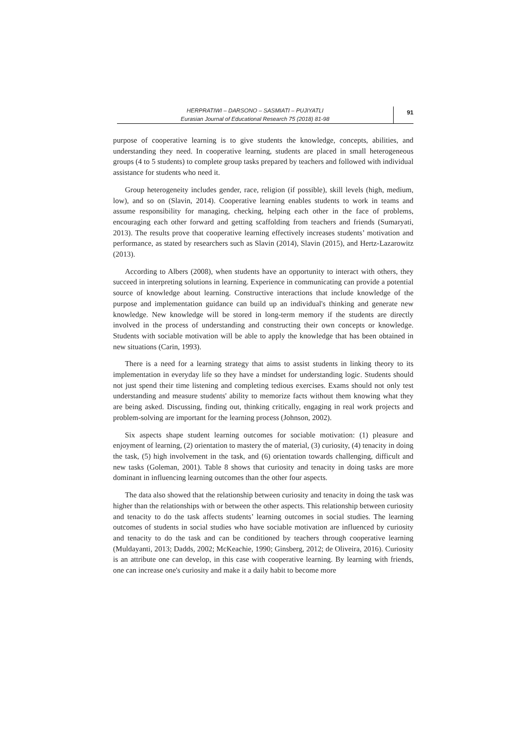HERPRATIWI – DARSONO – SASMIATI – PUJIYATLI
Eurasian Journal of Educational Research 75 (2018) 81-98
91
purpose of cooperative learning is to give students the knowledge, concepts, abilities, and understanding they need. In cooperative learning, students are placed in small heterogeneous groups (4 to 5 students) to complete group tasks prepared by teachers and followed with individual assistance for students who need it.
Group heterogeneity includes gender, race, religion (if possible), skill levels (high, medium, low), and so on (Slavin, 2014). Cooperative learning enables students to work in teams and assume responsibility for managing, checking, helping each other in the face of problems, encouraging each other forward and getting scaffolding from teachers and friends (Sumaryati, 2013). The results prove that cooperative learning effectively increases students’ motivation and performance, as stated by researchers such as Slavin (2014), Slavin (2015), and Hertz-Lazarowitz (2013).
According to Albers (2008), when students have an opportunity to interact with others, they succeed in interpreting solutions in learning. Experience in communicating can provide a potential source of knowledge about learning. Constructive interactions that include knowledge of the purpose and implementation guidance can build up an individual's thinking and generate new knowledge. New knowledge will be stored in long-term memory if the students are directly involved in the process of understanding and constructing their own concepts or knowledge. Students with sociable motivation will be able to apply the knowledge that has been obtained in new situations (Carin, 1993).
There is a need for a learning strategy that aims to assist students in linking theory to its implementation in everyday life so they have a mindset for understanding logic. Students should not just spend their time listening and completing tedious exercises. Exams should not only test understanding and measure students' ability to memorize facts without them knowing what they are being asked. Discussing, finding out, thinking critically, engaging in real work projects and problem-solving are important for the learning process (Johnson, 2002).
Six aspects shape student learning outcomes for sociable motivation: (1) pleasure and enjoyment of learning, (2) orientation to mastery the of material, (3) curiosity, (4) tenacity in doing the task, (5) high involvement in the task, and (6) orientation towards challenging, difficult and new tasks (Goleman, 2001). Table 8 shows that curiosity and tenacity in doing tasks are more dominant in influencing learning outcomes than the other four aspects.
The data also showed that the relationship between curiosity and tenacity in doing the task was higher than the relationships with or between the other aspects. This relationship between curiosity and tenacity to do the task affects students’ learning outcomes in social studies. The learning outcomes of students in social studies who have sociable motivation are influenced by curiosity and tenacity to do the task and can be conditioned by teachers through cooperative learning (Muldayanti, 2013; Dadds, 2002; McKeachie, 1990; Ginsberg, 2012; de Oliveira, 2016). Curiosity is an attribute one can develop, in this case with cooperative learning. By learning with friends, one can increase one's curiosity and make it a daily habit to become more